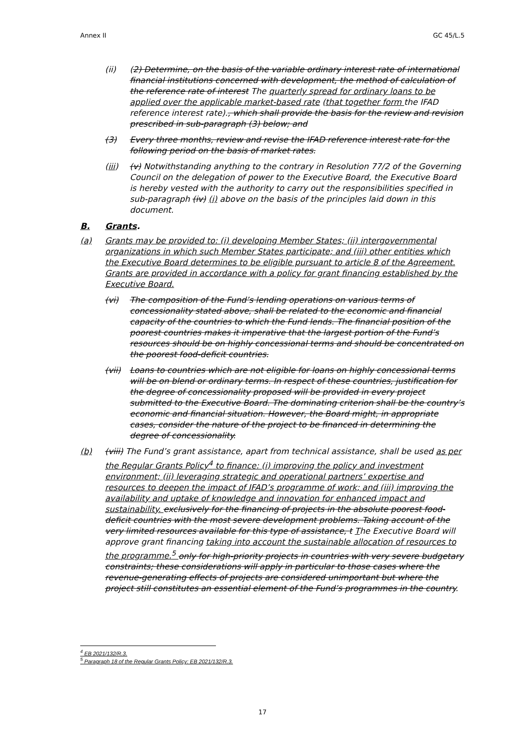Annex II GC 45/L.5
(ii) (2) Determine, on the basis of the variable ordinary interest rate of international financial institutions concerned with development, the method of calculation of the reference rate of interest The quarterly spread for ordinary loans to be applied over the applicable market-based rate (that together form the IFAD reference interest rate)., which shall provide the basis for the review and revision prescribed in sub-paragraph (3) below; and
(3) Every three months, review and revise the IFAD reference interest rate for the following period on the basis of market rates.
(iii) (v) Notwithstanding anything to the contrary in Resolution 77/2 of the Governing Council on the delegation of power to the Executive Board, the Executive Board is hereby vested with the authority to carry out the responsibilities specified in sub-paragraph (iv) (i) above on the basis of the principles laid down in this document.
B. Grants.
(a) Grants may be provided to: (i) developing Member States; (ii) intergovernmental organizations in which such Member States participate; and (iii) other entities which the Executive Board determines to be eligible pursuant to article 8 of the Agreement. Grants are provided in accordance with a policy for grant financing established by the Executive Board.
(vi) The composition of the Fund’s lending operations on various terms of concessionality stated above, shall be related to the economic and financial capacity of the countries to which the Fund lends. The financial position of the poorest countries makes it imperative that the largest portion of the Fund’s resources should be on highly concessional terms and should be concentrated on the poorest food-deficit countries.
(vii) Loans to countries which are not eligible for loans on highly concessional terms will be on blend or ordinary terms. In respect of these countries, justification for the degree of concessionality proposed will be provided in every project submitted to the Executive Board. The dominating criterion shall be the country’s economic and financial situation. However, the Board might, in appropriate cases, consider the nature of the project to be financed in determining the degree of concessionality.
(b) (viii) The Fund’s grant assistance, apart from technical assistance, shall be used as per the Regular Grants Policy<sup>4</sup> to finance: (i) improving the policy and investment environment; (ii) leveraging strategic and operational partners’ expertise and resources to deepen the impact of IFAD’s programme of work; and (iii) improving the availability and uptake of knowledge and innovation for enhanced impact and sustainability. exclusively for the financing of projects in the absolute poorest food-deficit countries with the most severe development problems. Taking account of the very limited resources available for this type of assistance, t The Executive Board will approve grant financing taking into account the sustainable allocation of resources to the programme.<sup>5</sup> only for high-priority projects in countries with very severe budgetary constraints; these considerations will apply in particular to those cases where the revenue-generating effects of projects are considered unimportant but where the project still constitutes an essential element of the Fund’s programmes in the country.
<sup>4</sup> EB 2021/132/R.3.
<sup>5</sup> Paragraph 18 of the Regular Grants Policy: EB 2021/132/R.3.
17